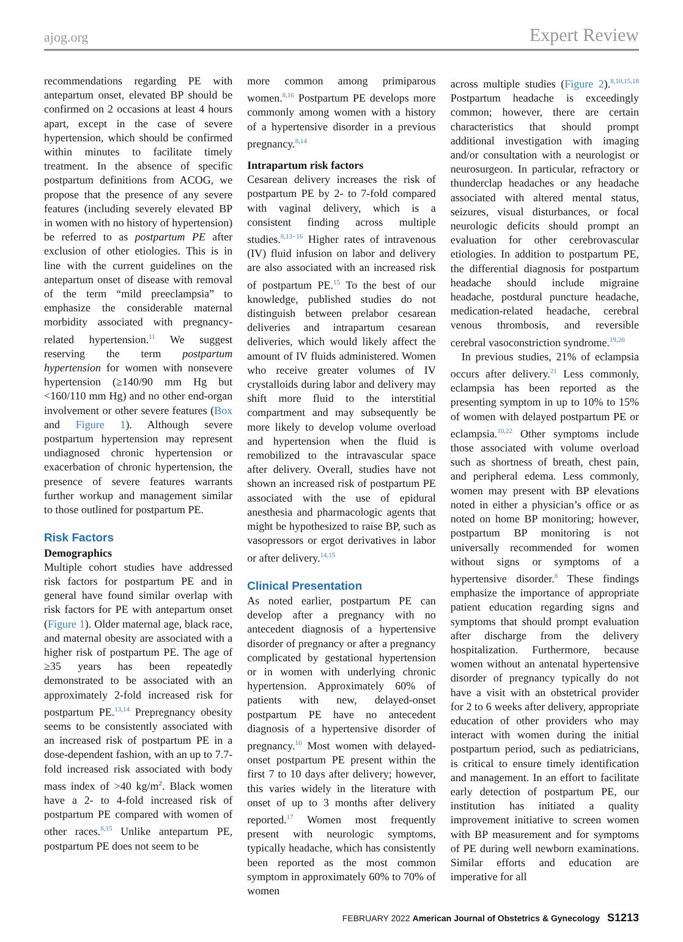ajog.org Expert Review
recommendations regarding PE with antepartum onset, elevated BP should be confirmed on 2 occasions at least 4 hours apart, except in the case of severe hypertension, which should be confirmed within minutes to facilitate timely treatment. In the absence of specific postpartum definitions from ACOG, we propose that the presence of any severe features (including severely elevated BP in women with no history of hypertension) be referred to as postpartum PE after exclusion of other etiologies. This is in line with the current guidelines on the antepartum onset of disease with removal of the term “mild preeclampsia” to emphasize the considerable maternal morbidity associated with pregnancy-related hypertension.<sup>11</sup> We suggest reserving the term postpartum hypertension for women with nonsevere hypertension (≥140/90 mm Hg but <160/110 mm Hg) and no other end-organ involvement or other severe features (Box and Figure 1). Although severe postpartum hypertension may represent undiagnosed chronic hypertension or exacerbation of chronic hypertension, the presence of severe features warrants further workup and management similar to those outlined for postpartum PE.
Risk Factors
Demographics
Multiple cohort studies have addressed risk factors for postpartum PE and in general have found similar overlap with risk factors for PE with antepartum onset (Figure 1). Older maternal age, black race, and maternal obesity are associated with a higher risk of postpartum PE. The age of ≥35 years has been repeatedly demonstrated to be associated with an approximately 2-fold increased risk for postpartum PE.<sup>13,14</sup> Prepregnancy obesity seems to be consistently associated with an increased risk of postpartum PE in a dose-dependent fashion, with an up to 7.7-fold increased risk associated with body mass index of >40 kg/m<sup>2</sup>. Black women have a 2- to 4-fold increased risk of postpartum PE compared with women of other races.<sup>8,15</sup> Unlike antepartum PE, postpartum PE does not seem to be
more common among primiparous women.<sup>8,16</sup> Postpartum PE develops more commonly among women with a history of a hypertensive disorder in a previous pregnancy.<sup>8,14</sup>
Intrapartum risk factors
Cesarean delivery increases the risk of postpartum PE by 2- to 7-fold compared with vaginal delivery, which is a consistent finding across multiple studies.<sup>8,13−16</sup> Higher rates of intravenous (IV) fluid infusion on labor and delivery are also associated with an increased risk of postpartum PE.<sup>15</sup> To the best of our knowledge, published studies do not distinguish between prelabor cesarean deliveries and intrapartum cesarean deliveries, which would likely affect the amount of IV fluids administered. Women who receive greater volumes of IV crystalloids during labor and delivery may shift more fluid to the interstitial compartment and may subsequently be more likely to develop volume overload and hypertension when the fluid is remobilized to the intravascular space after delivery. Overall, studies have not shown an increased risk of postpartum PE associated with the use of epidural anesthesia and pharmacologic agents that might be hypothesized to raise BP, such as vasopressors or ergot derivatives in labor or after delivery.<sup>14,15</sup>
Clinical Presentation
As noted earlier, postpartum PE can develop after a pregnancy with no antecedent diagnosis of a hypertensive disorder of pregnancy or after a pregnancy complicated by gestational hypertension or in women with underlying chronic hypertension. Approximately 60% of patients with new, delayed-onset postpartum PE have no antecedent diagnosis of a hypertensive disorder of pregnancy.<sup>10</sup> Most women with delayed-onset postpartum PE present within the first 7 to 10 days after delivery; however, this varies widely in the literature with onset of up to 3 months after delivery reported.<sup>17</sup> Women most frequently present with neurologic symptoms, typically headache, which has consistently been reported as the most common symptom in approximately 60% to 70% of women
across multiple studies (Figure 2).<sup>8,10,15,18</sup> Postpartum headache is exceedingly common; however, there are certain characteristics that should prompt additional investigation with imaging and/or consultation with a neurologist or neurosurgeon. In particular, refractory or thunderclap headaches or any headache associated with altered mental status, seizures, visual disturbances, or focal neurologic deficits should prompt an evaluation for other cerebrovascular etiologies. In addition to postpartum PE, the differential diagnosis for postpartum headache should include migraine headache, postdural puncture headache, medication-related headache, cerebral venous thrombosis, and reversible cerebral vasoconstriction syndrome.<sup>19,20</sup>
In previous studies, 21% of eclampsia occurs after delivery.<sup>21</sup> Less commonly, eclampsia has been reported as the presenting symptom in up to 10% to 15% of women with delayed postpartum PE or eclampsia.<sup>10,22</sup> Other symptoms include those associated with volume overload such as shortness of breath, chest pain, and peripheral edema. Less commonly, women may present with BP elevations noted in either a physician’s office or as noted on home BP monitoring; however, postpartum BP monitoring is not universally recommended for women without signs or symptoms of a hypertensive disorder.<sup>8</sup> These findings emphasize the importance of appropriate patient education regarding signs and symptoms that should prompt evaluation after discharge from the delivery hospitalization. Furthermore, because women without an antenatal hypertensive disorder of pregnancy typically do not have a visit with an obstetrical provider for 2 to 6 weeks after delivery, appropriate education of other providers who may interact with women during the initial postpartum period, such as pediatricians, is critical to ensure timely identification and management. In an effort to facilitate early detection of postpartum PE, our institution has initiated a quality improvement initiative to screen women with BP measurement and for symptoms of PE during well newborn examinations. Similar efforts and education are imperative for all
FEBRUARY 2022 American Journal of Obstetrics & Gynecology S1213